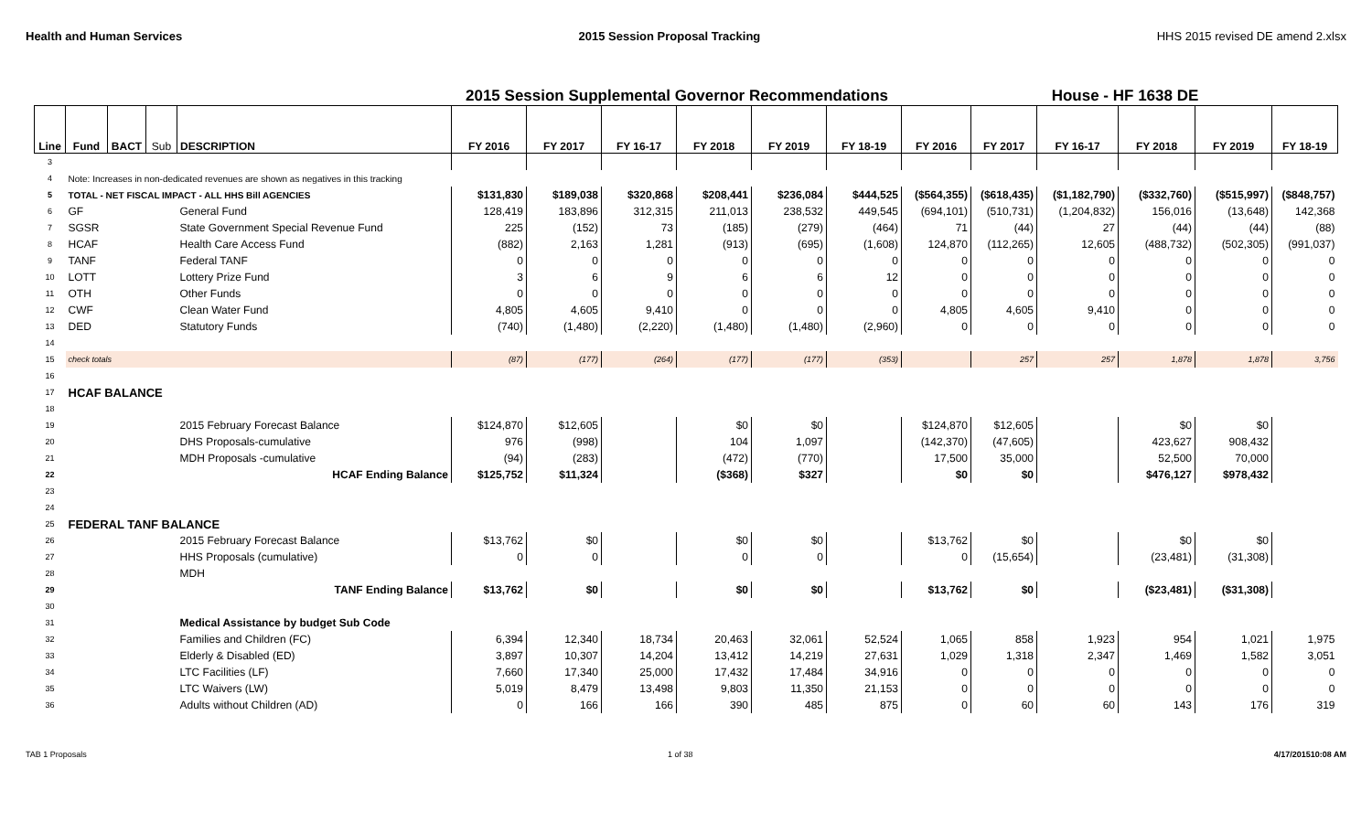Health and Human Services 2015 Session Proposal Tracking HHS 2015 revised DE amend 2.xlsx
2015 Session Supplemental Governor Recommendations
House - HF 1638 DE
| Line | Fund | BACT | Sub | DESCRIPTION | FY 2016 | FY 2017 | FY 16-17 | FY 2018 | FY 2019 | FY 18-19 | FY 2016 | FY 2017 | FY 16-17 | FY 2018 | FY 2019 | FY 18-19 |
| --- | --- | --- | --- | --- | --- | --- | --- | --- | --- | --- | --- | --- | --- | --- | --- | --- |
| 3 | | | | | | | | | | | | | | | | |
| 4 | Note: Increases in non-dedicated revenues are shown as negatives in this tracking | | | | | | | | | | | | | | | |
| 5 | TOTAL - NET FISCAL IMPACT - ALL HHS Bill AGENCIES | | | | $131,830 | $189,038 | $320,868 | $208,441 | $236,084 | $444,525 | ($564,355) | ($618,435) | ($1,182,790) | ($332,760) | ($515,997) | ($848,757) |
| 6 | GF | | | General Fund | 128,419 | 183,896 | 312,315 | 211,013 | 238,532 | 449,545 | (694,101) | (510,731) | (1,204,832) | 156,016 | (13,648) | 142,368 |
| 7 | SGSR | | | State Government Special Revenue Fund | 225 | (152) | 73 | (185) | (279) | (464) | 71 | (44) | 27 | (44) | (44) | (88) |
| 8 | HCAF | | | Health Care Access Fund | (882) | 2,163 | 1,281 | (913) | (695) | (1,608) | 124,870 | (112,265) | 12,605 | (488,732) | (502,305) | (991,037) |
| 9 | TANF | | | Federal TANF | 0 | 0 | 0 | 0 | 0 | 0 | 0 | 0 | 0 | 0 | 0 | 0 |
| 10 | LOTT | | | Lottery Prize Fund | 3 | 6 | 9 | 6 | 6 | 12 | 0 | 0 | 0 | 0 | 0 | 0 |
| 11 | OTH | | | Other Funds | 0 | 0 | 0 | 0 | 0 | 0 | 0 | 0 | 0 | 0 | 0 | 0 |
| 12 | CWF | | | Clean Water Fund | 4,805 | 4,605 | 9,410 | 0 | 0 | 0 | 4,805 | 4,605 | 9,410 | 0 | 0 | 0 |
| 13 | DED | | | Statutory Funds | (740) | (1,480) | (2,220) | (1,480) | (1,480) | (2,960) | 0 | 0 | 0 | 0 | 0 | 0 |
| 14 | | | | | | | | | | | | | | | | |
| 15 | check totals | | | | (87) | (177) | (264) | (177) | (177) | (353) | | 257 | 257 | 1,878 | 1,878 | 3,756 |
| 16 | | | | | | | | | | | | | | | | |
| 17 | HCAF BALANCE | | | | | | | | | | | | | | | |
| 18 | | | | | | | | | | | | | | | | |
| 19 | | | | 2015 February Forecast Balance | $124,870 | $12,605 | | $0 | $0 | | $124,870 | $12,605 | | $0 | $0 | |
| 20 | | | | DHS Proposals-cumulative | 976 | (998) | | 104 | 1,097 | | (142,370) | (47,605) | | 423,627 | 908,432 | |
| 21 | | | | MDH Proposals -cumulative | (94) | (283) | | (472) | (770) | | 17,500 | 35,000 | | 52,500 | 70,000 | |
| 22 | | | | HCAF Ending Balance | $125,752 | $11,324 | | ($368) | $327 | | $0 | $0 | | $476,127 | $978,432 | |
| 23 | | | | | | | | | | | | | | | | |
| 24 | | | | | | | | | | | | | | | | |
| 25 | FEDERAL TANF BALANCE | | | | | | | | | | | | | | | |
| 26 | | | | 2015 February Forecast Balance | $13,762 | $0 | | $0 | $0 | | $13,762 | $0 | | $0 | $0 | |
| 27 | | | | HHS Proposals (cumulative) | 0 | 0 | | 0 | 0 | | 0 | (15,654) | | (23,481) | (31,308) | |
| 28 | | | | MDH | | | | | | | | | | | | |
| 29 | | | | TANF Ending Balance | $13,762 | $0 | | $0 | $0 | | $13,762 | $0 | | ($23,481) | ($31,308) | |
| 30 | | | | | | | | | | | | | | | | |
| 31 | | | | Medical Assistance by budget Sub Code | | | | | | | | | | | | |
| 32 | | | | Families and Children (FC) | 6,394 | 12,340 | 18,734 | 20,463 | 32,061 | 52,524 | 1,065 | 858 | 1,923 | 954 | 1,021 | 1,975 |
| 33 | | | | Elderly & Disabled (ED) | 3,897 | 10,307 | 14,204 | 13,412 | 14,219 | 27,631 | 1,029 | 1,318 | 2,347 | 1,469 | 1,582 | 3,051 |
| 34 | | | | LTC Facilities (LF) | 7,660 | 17,340 | 25,000 | 17,432 | 17,484 | 34,916 | 0 | 0 | 0 | 0 | 0 | 0 |
| 35 | | | | LTC Waivers (LW) | 5,019 | 8,479 | 13,498 | 9,803 | 11,350 | 21,153 | 0 | 0 | 0 | 0 | 0 | 0 |
| 36 | | | | Adults without Children (AD) | 0 | 166 | 166 | 390 | 485 | 875 | 0 | 60 | 60 | 143 | 176 | 319 |
TAB 1 Proposals 1 of 38 4/17/201510:08 AM